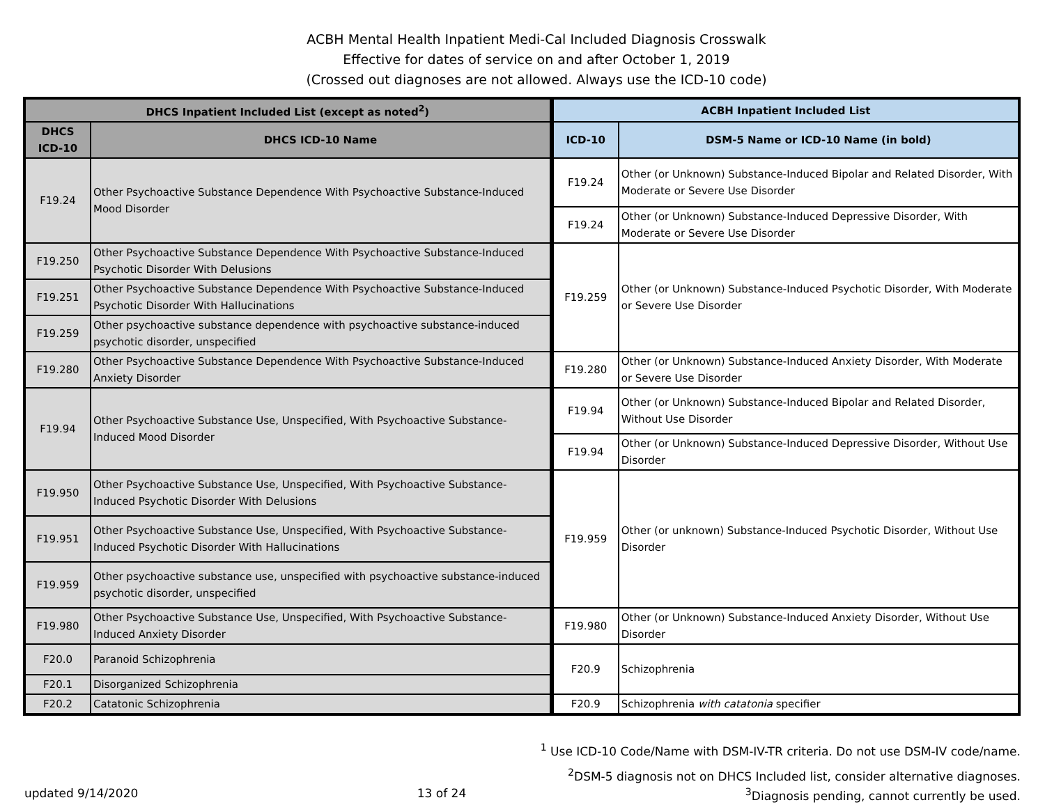ACBH Mental Health Inpatient Medi-Cal Included Diagnosis Crosswalk
Effective for dates of service on and after October 1, 2019
(Crossed out diagnoses are not allowed. Always use the ICD-10 code)
| DHCS Inpatient Included List (except as noted<sup>2</sup>) | | ACBH Inpatient Included List | |
| --- | --- | --- | --- |
| DHCS ICD-10 | DHCS ICD-10 Name | ICD-10 | DSM-5 Name or ICD-10 Name (in bold) |
| F19.24 | Other Psychoactive Substance Dependence With Psychoactive Substance-Induced Mood Disorder | F19.24 | Other (or Unknown) Substance-Induced Bipolar and Related Disorder, With Moderate or Severe Use Disorder |
| | | F19.24 | Other (or Unknown) Substance-Induced Depressive Disorder, With Moderate or Severe Use Disorder |
| F19.250 | Other Psychoactive Substance Dependence With Psychoactive Substance-Induced Psychotic Disorder With Delusions | F19.259 | Other (or Unknown) Substance-Induced Psychotic Disorder, With Moderate or Severe Use Disorder |
| F19.251 | Other Psychoactive Substance Dependence With Psychoactive Substance-Induced Psychotic Disorder With Hallucinations | | |
| F19.259 | Other psychoactive substance dependence with psychoactive substance-induced psychotic disorder, unspecified | | |
| F19.280 | Other Psychoactive Substance Dependence With Psychoactive Substance-Induced Anxiety Disorder | F19.280 | Other (or Unknown) Substance-Induced Anxiety Disorder, With Moderate or Severe Use Disorder |
| F19.94 | Other Psychoactive Substance Use, Unspecified, With Psychoactive Substance-Induced Mood Disorder | F19.94 | Other (or Unknown) Substance-Induced Bipolar and Related Disorder, Without Use Disorder |
| | | F19.94 | Other (or Unknown) Substance-Induced Depressive Disorder, Without Use Disorder |
| F19.950 | Other Psychoactive Substance Use, Unspecified, With Psychoactive Substance-Induced Psychotic Disorder With Delusions | F19.959 | Other (or unknown) Substance-Induced Psychotic Disorder, Without Use Disorder |
| F19.951 | Other Psychoactive Substance Use, Unspecified, With Psychoactive Substance-Induced Psychotic Disorder With Hallucinations | | |
| F19.959 | Other psychoactive substance use, unspecified with psychoactive substance-induced psychotic disorder, unspecified | | |
| F19.980 | Other Psychoactive Substance Use, Unspecified, With Psychoactive Substance-Induced Anxiety Disorder | F19.980 | Other (or Unknown) Substance-Induced Anxiety Disorder, Without Use Disorder |
| F20.0 | Paranoid Schizophrenia | F20.9 | Schizophrenia |
| F20.1 | Disorganized Schizophrenia | | |
| F20.2 | Catatonic Schizophrenia | F20.9 | Schizophrenia with catatonia specifier |
<sup>1</sup> Use ICD-10 Code/Name with DSM-IV-TR criteria. Do not use DSM-IV code/name.
<sup>2</sup> DSM-5 diagnosis not on DHCS Included list, consider alternative diagnoses.
updated 9/14/2020 13 of 24<sup>3</sup>Diagnosis pending, cannot currently be used.